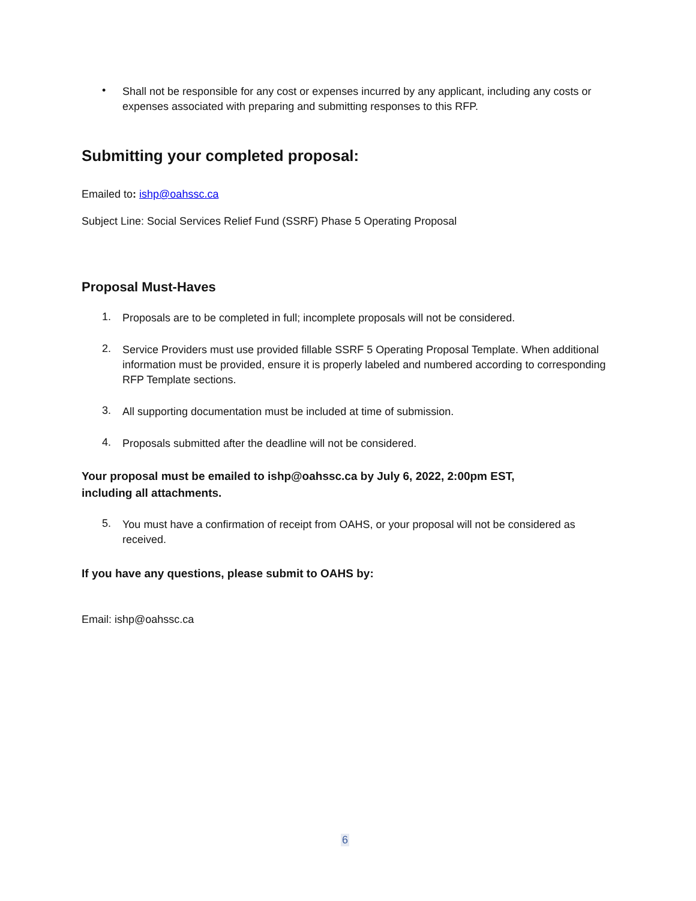•
Shall not be responsible for any cost or expenses incurred by any applicant, including any costs or expenses associated with preparing and submitting responses to this RFP.
Submitting your completed proposal:
Emailed to: ishp@oahssc.ca
Subject Line: Social Services Relief Fund (SSRF) Phase 5 Operating Proposal
Proposal Must-Haves
1.
Proposals are to be completed in full; incomplete proposals will not be considered.
2.
Service Providers must use provided fillable SSRF 5 Operating Proposal Template. When additional information must be provided, ensure it is properly labeled and numbered according to corresponding RFP Template sections.
3.
All supporting documentation must be included at time of submission.
4.
Proposals submitted after the deadline will not be considered.
Your proposal must be emailed to ishp@oahssc.ca by July 6, 2022, 2:00pm EST,
including all attachments.
5.
You must have a confirmation of receipt from OAHS, or your proposal will not be considered as received.
If you have any questions, please submit to OAHS by:
Email: ishp@oahssc.ca
6